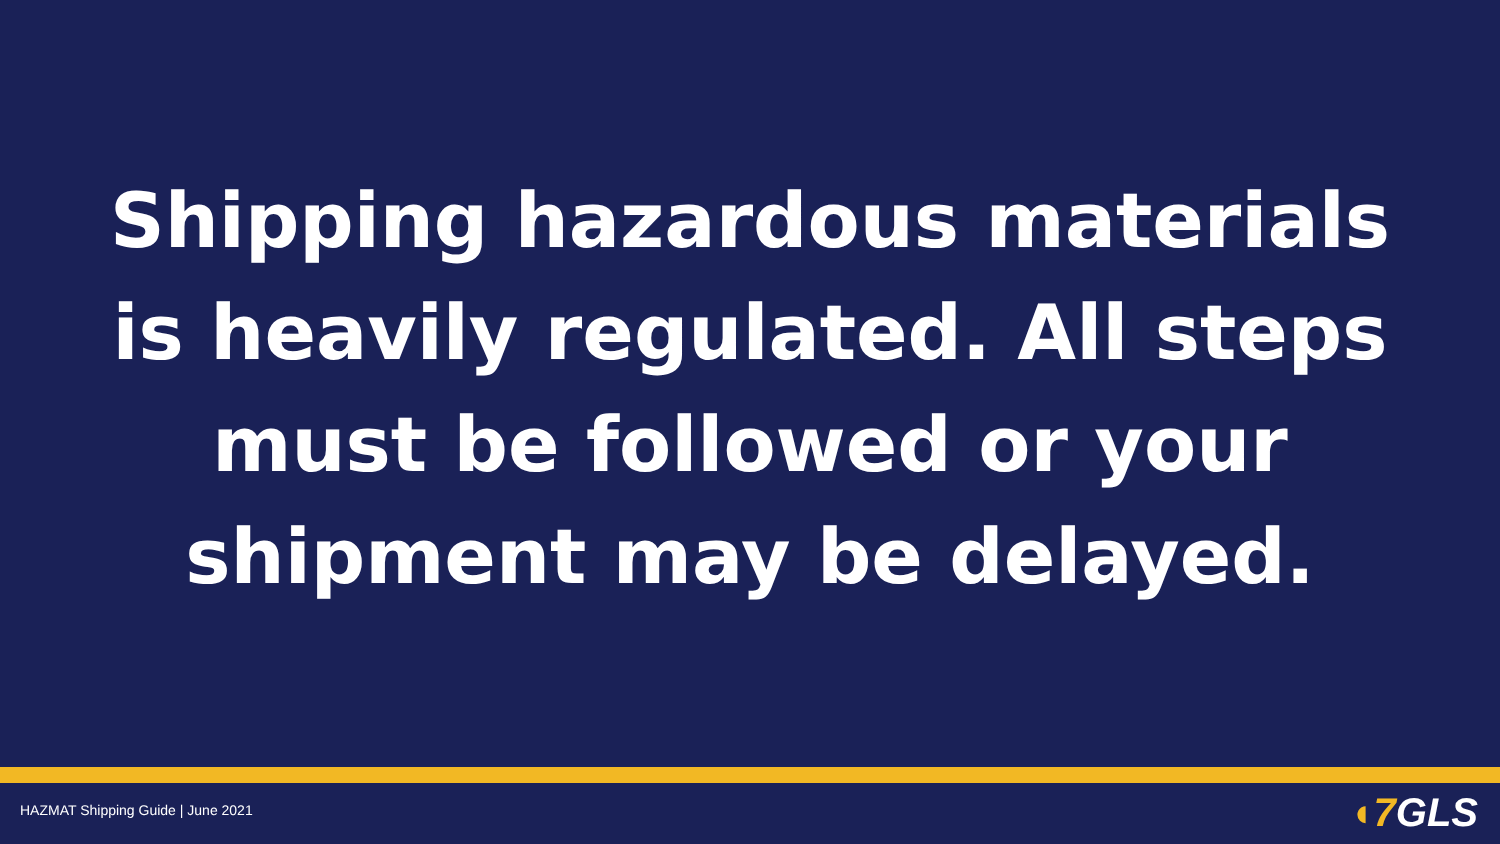Shipping hazardous materials
is heavily regulated. All steps
must be followed or your
shipment may be delayed.
HAZMAT Shipping Guide | June 2021
◖7 GLS